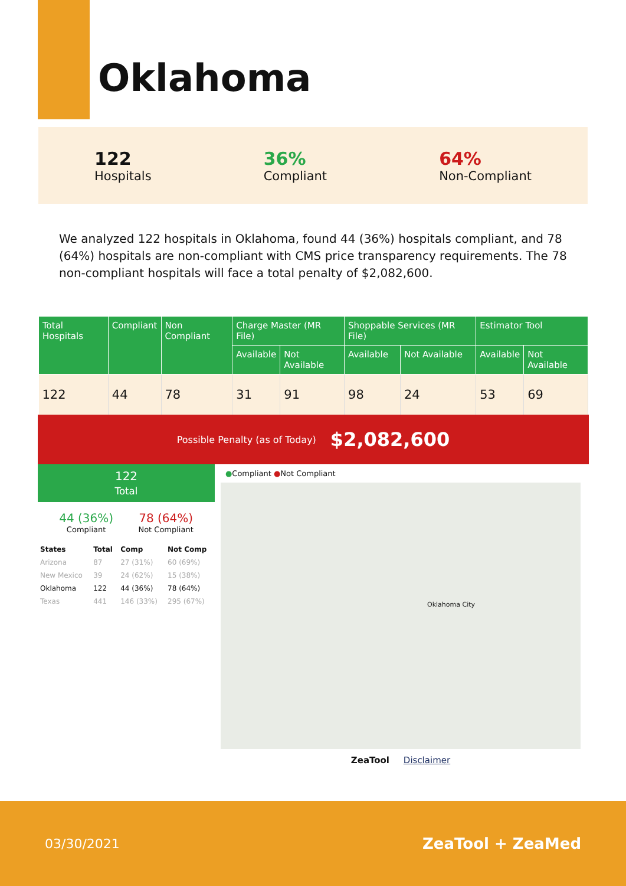Oklahoma
122
Hospitals
36%
Compliant
64%
Non-Compliant
We analyzed 122 hospitals in Oklahoma, found 44 (36%) hospitals compliant, and 78 (64%) hospitals are non-compliant with CMS price transparency requirements. The 78 non-compliant hospitals will face a total penalty of $2,082,600.
| Total Hospitals | Compliant | Non Compliant | Charge Master (MR File) | | Shoppable Services (MR File) | | Estimator Tool | |
| --- | --- | --- | --- | --- | --- | --- | --- | --- |
| | | | Available | Not Available | Available | Not Available | Available | Not Available |
| 122 | 44 | 78 | 31 | 91 | 98 | 24 | 53 | 69 |
Possible Penalty (as of Today) $2,082,600
122
Total
44 (36%)
Compliant
78 (64%)
Not Compliant
| States | Total | Comp | Not Comp |
| --- | --- | --- | --- |
| Arizona | 87 | 27 (31%) | 60 (69%) |
| New Mexico | 39 | 24 (62%) | 15 (38%) |
| Oklahoma | 122 | 44 (36%) | 78 (64%) |
| Texas | 441 | 146 (33%) | 295 (67%) |
●Compliant ●Not Compliant
Oklahoma City
ZeaTool Disclaimer
03/30/2021 ZeaTool + ZeaMed